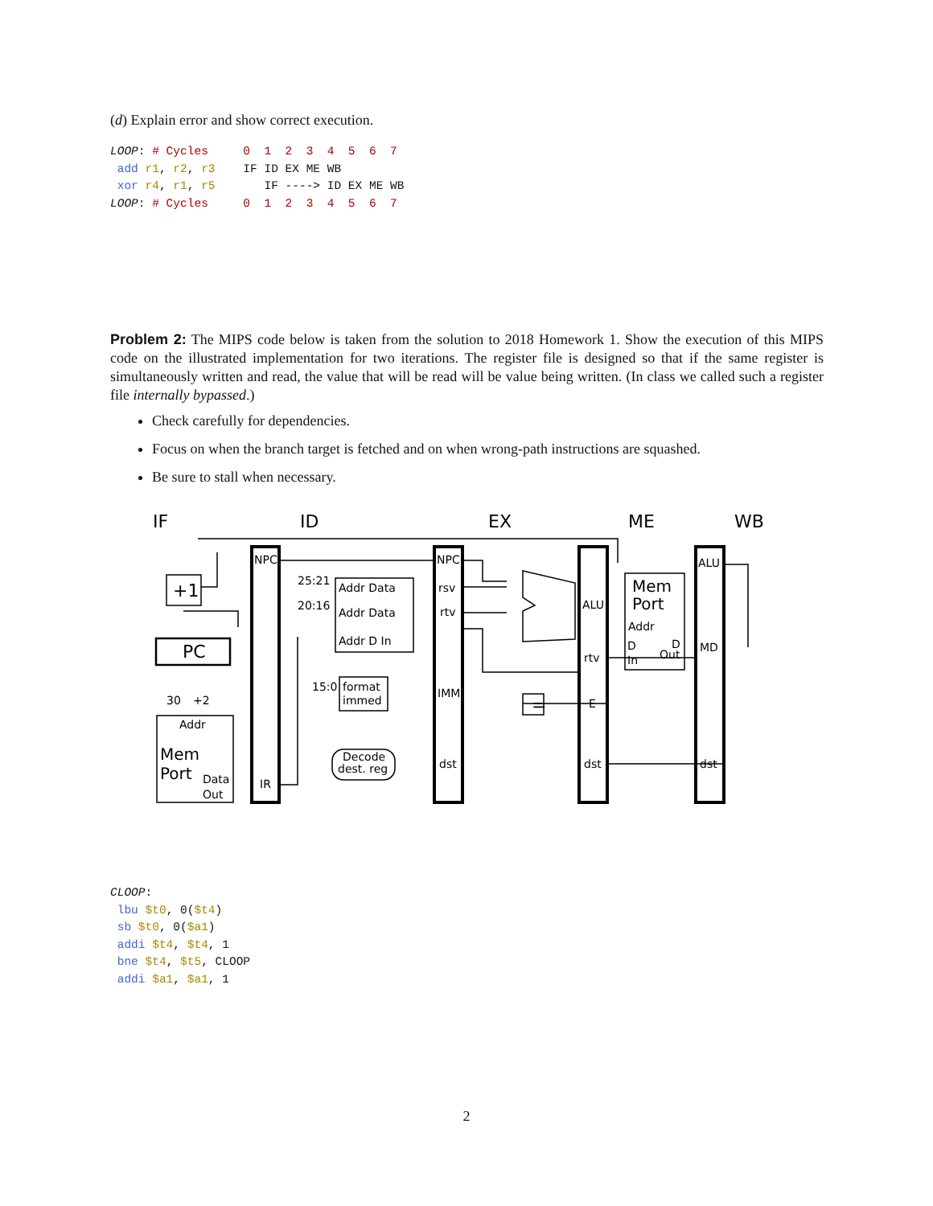(d) Explain error and show correct execution.
LOOP: # Cycles     0  1  2  3  4  5  6  7
 add r1, r2, r3    IF ID EX ME WB
 xor r4, r1, r5       IF ----> ID EX ME WB
LOOP: # Cycles     0  1  2  3  4  5  6  7
Problem 2: The MIPS code below is taken from the solution to 2018 Homework 1. Show the execution of this MIPS code on the illustrated implementation for two iterations. The register file is designed so that if the same register is simultaneously written and read, the value that will be read will be value being written. (In class we called such a register file internally bypassed.)
Check carefully for dependencies.
Focus on when the branch target is fetched and on when wrong-path instructions are squashed.
Be sure to stall when necessary.
NPC
NPC
ALU
rsv
rtv
IMM
dst
ALU
rtv
E
dst
MD
dst
IR
Addr Data
Addr Data
Addr D In
25:21
20:16
15:0
format
immed
Decode
dest. reg
Addr
D
In
D
Out
Addr
Data
Out
30
+2
IF
ID
EX
ME
WB
+1
PC
=
Mem
Port
Mem
Port
CLOOP:
 lbu $t0, 0($t4)
 sb $t0, 0($a1)
 addi $t4, $t4, 1
 bne $t4, $t5, CLOOP
 addi $a1, $a1, 1
2